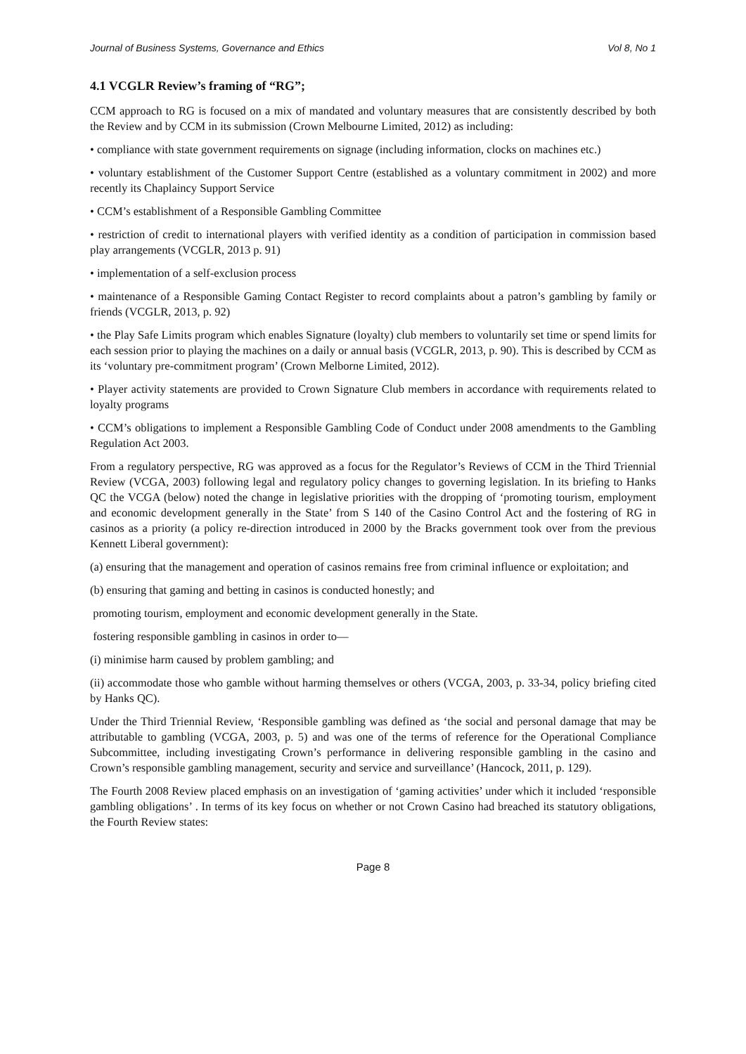Journal of Business Systems, Governance and Ethics Vol 8, No 1
4.1 VCGLR Review’s framing of “RG”;
CCM approach to RG is focused on a mix of mandated and voluntary measures that are consistently described by both the Review and by CCM in its submission (Crown Melbourne Limited, 2012) as including:
• compliance with state government requirements on signage (including information, clocks on machines etc.)
• voluntary establishment of the Customer Support Centre (established as a voluntary commitment in 2002) and more recently its Chaplaincy Support Service
• CCM’s establishment of a Responsible Gambling Committee
• restriction of credit to international players with verified identity as a condition of participation in commission based play arrangements (VCGLR, 2013 p. 91)
• implementation of a self-exclusion process
• maintenance of a Responsible Gaming Contact Register to record complaints about a patron’s gambling by family or friends (VCGLR, 2013, p. 92)
• the Play Safe Limits program which enables Signature (loyalty) club members to voluntarily set time or spend limits for each session prior to playing the machines on a daily or annual basis (VCGLR, 2013, p. 90). This is described by CCM as its ‘voluntary pre-commitment program’ (Crown Melborne Limited, 2012).
• Player activity statements are provided to Crown Signature Club members in accordance with requirements related to loyalty programs
• CCM’s obligations to implement a Responsible Gambling Code of Conduct under 2008 amendments to the Gambling Regulation Act 2003.
From a regulatory perspective, RG was approved as a focus for the Regulator’s Reviews of CCM in the Third Triennial Review (VCGA, 2003) following legal and regulatory policy changes to governing legislation. In its briefing to Hanks QC the VCGA (below) noted the change in legislative priorities with the dropping of ‘promoting tourism, employment and economic development generally in the State’ from S 140 of the Casino Control Act and the fostering of RG in casinos as a priority (a policy re-direction introduced in 2000 by the Bracks government took over from the previous Kennett Liberal government):
(a) ensuring that the management and operation of casinos remains free from criminal influence or exploitation; and
(b) ensuring that gaming and betting in casinos is conducted honestly; and
promoting tourism, employment and economic development generally in the State.
fostering responsible gambling in casinos in order to—
(i) minimise harm caused by problem gambling; and
(ii) accommodate those who gamble without harming themselves or others (VCGA, 2003, p. 33-34, policy briefing cited by Hanks QC).
Under the Third Triennial Review, ‘Responsible gambling was defined as ‘the social and personal damage that may be attributable to gambling (VCGA, 2003, p. 5) and was one of the terms of reference for the Operational Compliance Subcommittee, including investigating Crown’s performance in delivering responsible gambling in the casino and Crown’s responsible gambling management, security and service and surveillance’ (Hancock, 2011, p. 129).
The Fourth 2008 Review placed emphasis on an investigation of ‘gaming activities’ under which it included ‘responsible gambling obligations’ . In terms of its key focus on whether or not Crown Casino had breached its statutory obligations, the Fourth Review states:
Page 8